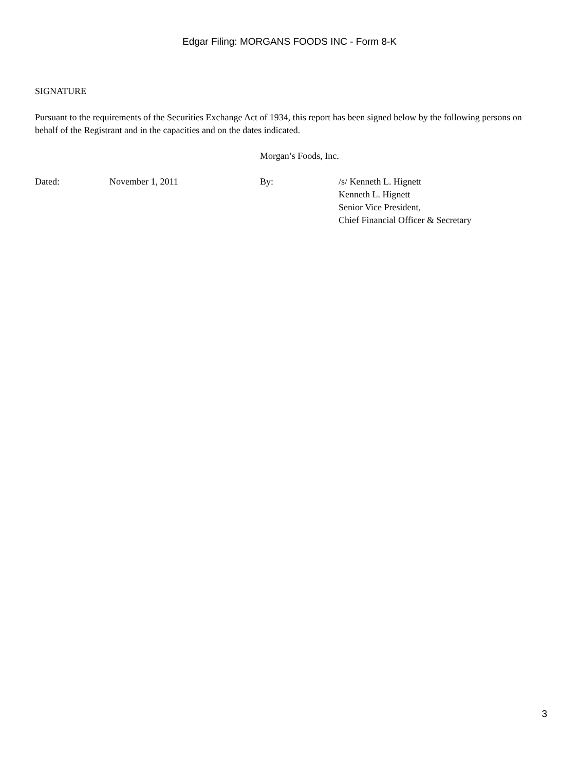Edgar Filing: MORGANS FOODS INC - Form 8-K
SIGNATURE
Pursuant to the requirements of the Securities Exchange Act of 1934, this report has been signed below by the following persons on behalf of the Registrant and in the capacities and on the dates indicated.
Morgan’s Foods, Inc.
| Dated: | November 1, 2011 | By: | /s/ Kenneth L. Hignett Kenneth L. Hignett Senior Vice President, Chief Financial Officer & Secretary |
3